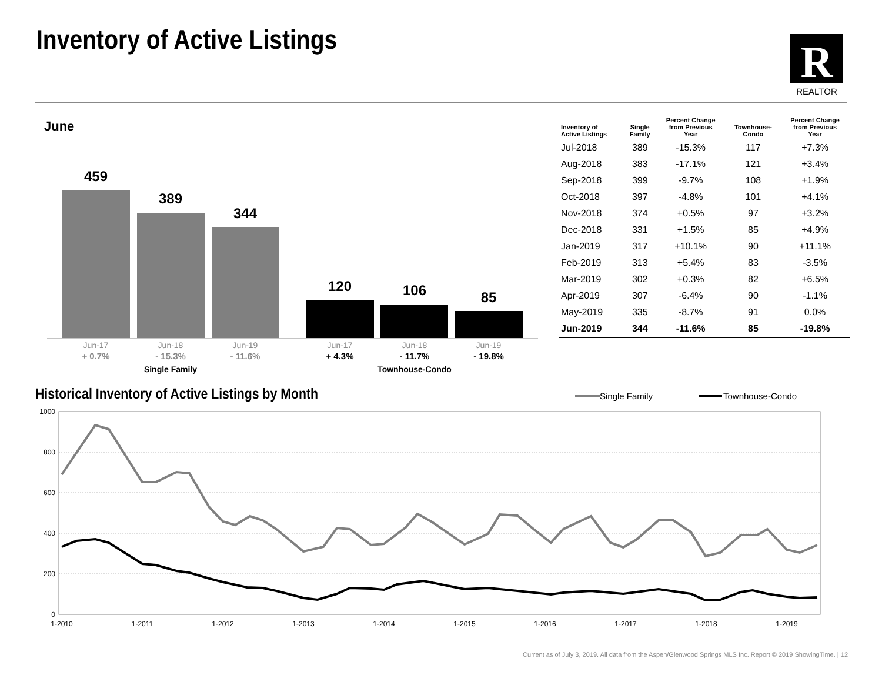Inventory of Active Listings
R
REALTOR
June
459
389
344
120
106
85
Jun-17
Jun-18
Jun-19
Jun-17
Jun-18
Jun-19
+ 0.7%
- 15.3%
- 11.6%
+ 4.3%
- 11.7%
- 19.8%
Single Family
Townhouse-Condo
| Inventory of Active Listings | Single Family | Percent Change from Previous Year | Townhouse- Condo | Percent Change from Previous Year |
| --- | --- | --- | --- | --- |
| Jul-2018 | 389 | -15.3% | 117 | +7.3% |
| Aug-2018 | 383 | -17.1% | 121 | +3.4% |
| Sep-2018 | 399 | -9.7% | 108 | +1.9% |
| Oct-2018 | 397 | -4.8% | 101 | +4.1% |
| Nov-2018 | 374 | +0.5% | 97 | +3.2% |
| Dec-2018 | 331 | +1.5% | 85 | +4.9% |
| Jan-2019 | 317 | +10.1% | 90 | +11.1% |
| Feb-2019 | 313 | +5.4% | 83 | -3.5% |
| Mar-2019 | 302 | +0.3% | 82 | +6.5% |
| Apr-2019 | 307 | -6.4% | 90 | -1.1% |
| May-2019 | 335 | -8.7% | 91 | 0.0% |
| Jun-2019 | 344 | -11.6% | 85 | -19.8% |
Historical Inventory of Active Listings by Month
Single Family
Townhouse-Condo
1000
800
600
400
200
0
1-2010
1-2011
1-2012
1-2013
1-2014
1-2015
1-2016
1-2017
1-2018
1-2019
Current as of July 3, 2019. All data from the Aspen/Glenwood Springs MLS Inc. Report © 2019 ShowingTime. | 12